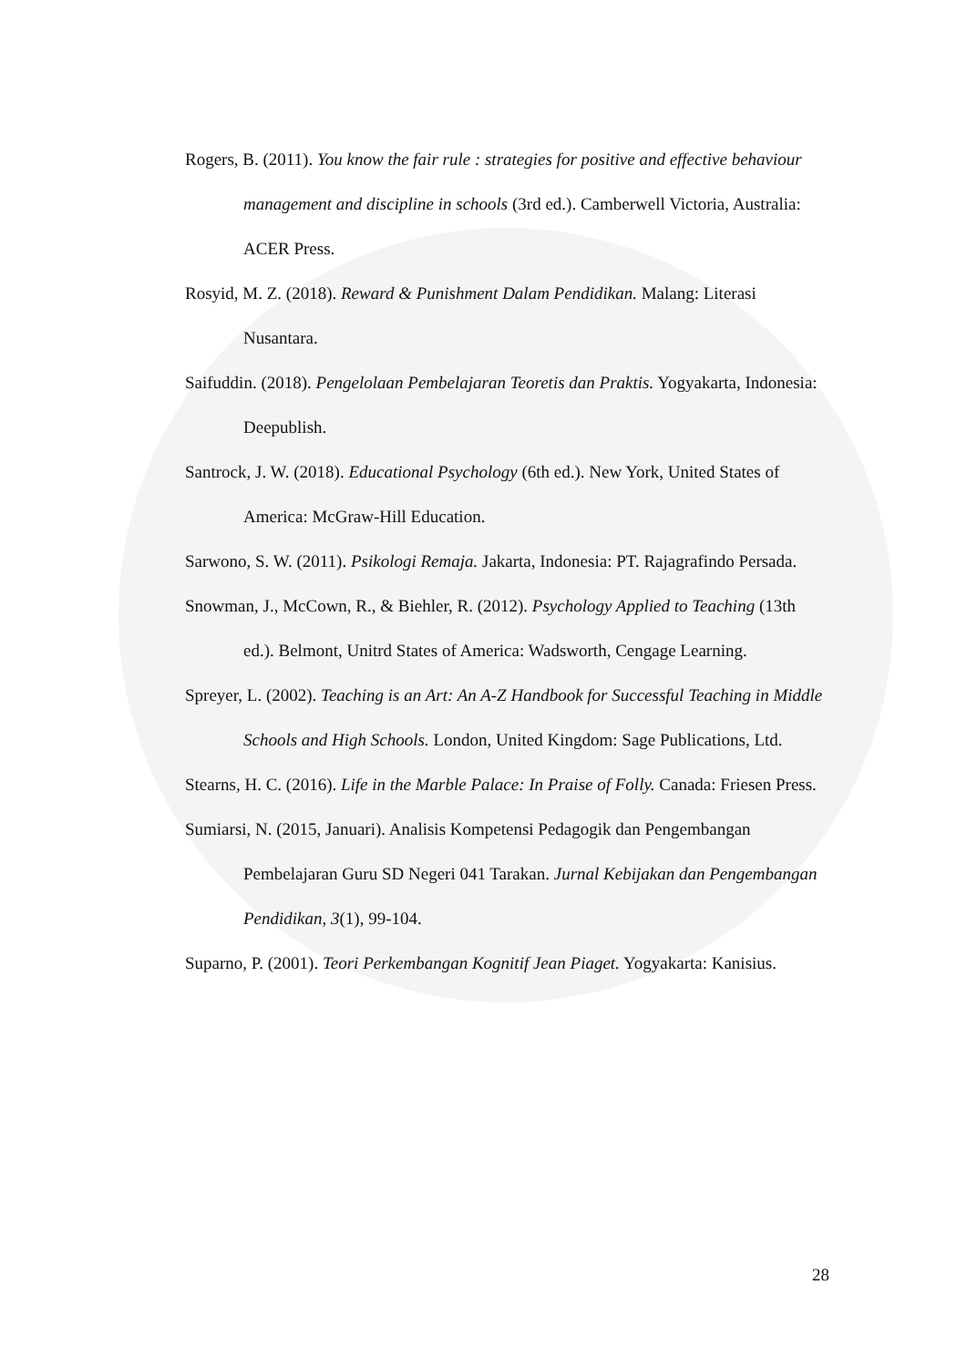Rogers, B. (2011). You know the fair rule : strategies for positive and effective behaviour management and discipline in schools (3rd ed.). Camberwell Victoria, Australia: ACER Press.
Rosyid, M. Z. (2018). Reward & Punishment Dalam Pendidikan. Malang: Literasi Nusantara.
Saifuddin. (2018). Pengelolaan Pembelajaran Teoretis dan Praktis. Yogyakarta, Indonesia: Deepublish.
Santrock, J. W. (2018). Educational Psychology (6th ed.). New York, United States of America: McGraw-Hill Education.
Sarwono, S. W. (2011). Psikologi Remaja. Jakarta, Indonesia: PT. Rajagrafindo Persada.
Snowman, J., McCown, R., & Biehler, R. (2012). Psychology Applied to Teaching (13th ed.). Belmont, Unitrd States of America: Wadsworth, Cengage Learning.
Spreyer, L. (2002). Teaching is an Art: An A-Z Handbook for Successful Teaching in Middle Schools and High Schools. London, United Kingdom: Sage Publications, Ltd.
Stearns, H. C. (2016). Life in the Marble Palace: In Praise of Folly. Canada: Friesen Press.
Sumiarsi, N. (2015, Januari). Analisis Kompetensi Pedagogik dan Pengembangan Pembelajaran Guru SD Negeri 041 Tarakan. Jurnal Kebijakan dan Pengembangan Pendidikan, 3(1), 99-104.
Suparno, P. (2001). Teori Perkembangan Kognitif Jean Piaget. Yogyakarta: Kanisius.
28